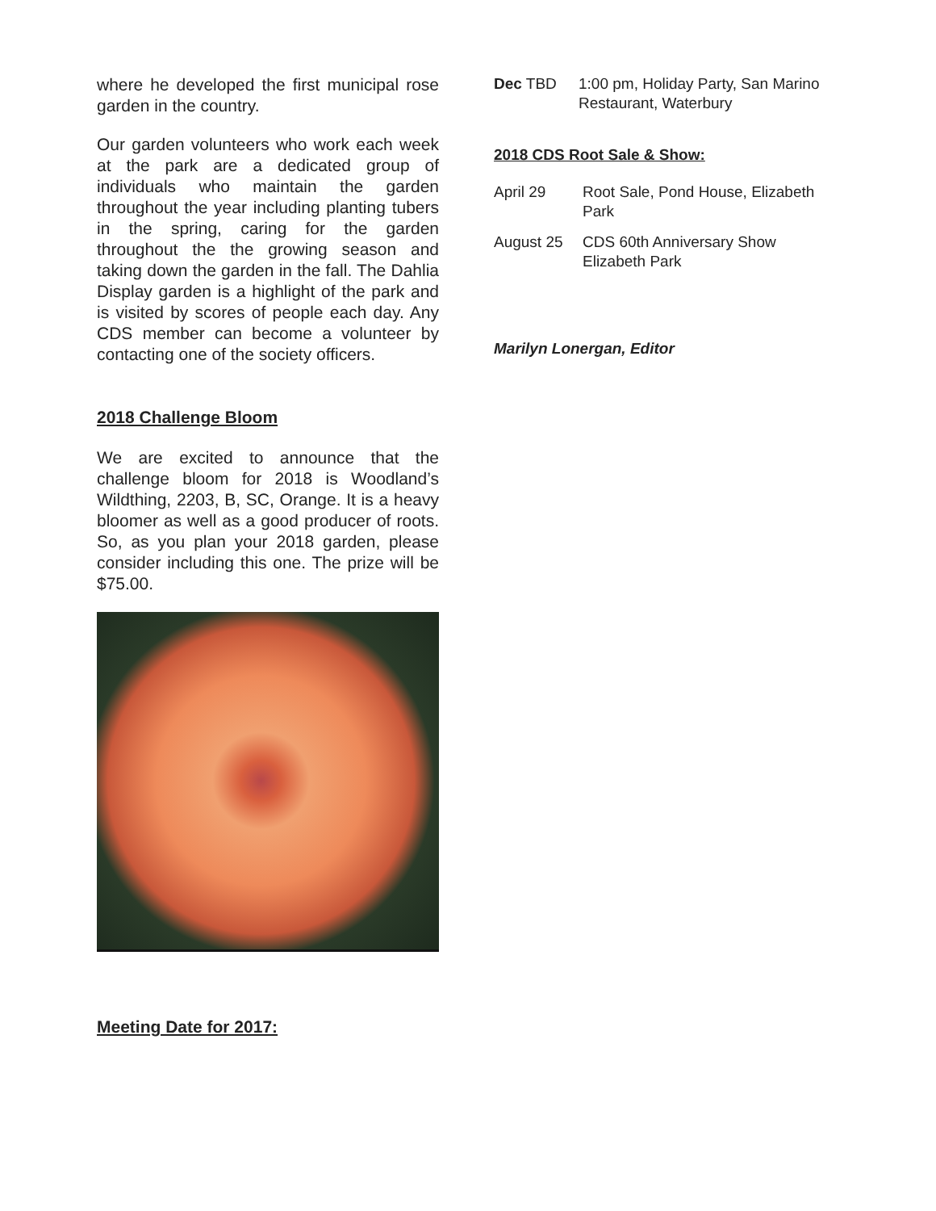where he developed the first municipal rose garden in the country.
Our garden volunteers who work each week at the park are a dedicated group of individuals who maintain the garden throughout the year including planting tubers in the spring, caring for the garden throughout the the growing season and taking down the garden in the fall. The Dahlia Display garden is a highlight of the park and is visited by scores of people each day. Any CDS member can become a volunteer by contacting one of the society officers.
2018 Challenge Bloom
We are excited to announce that the challenge bloom for 2018 is Woodland’s Wildthing, 2203, B, SC, Orange. It is a heavy bloomer as well as a good producer of roots. So, as you plan your 2018 garden, please consider including this one. The prize will be $75.00.
Meeting Date for 2017:
Dec TBD 1:00 pm, Holiday Party, San Marino Restaurant, Waterbury
2018 CDS Root Sale & Show:
April 29 Root Sale, Pond House, Elizabeth Park
August 25 CDS 60th Anniversary Show Elizabeth Park
Marilyn Lonergan, Editor